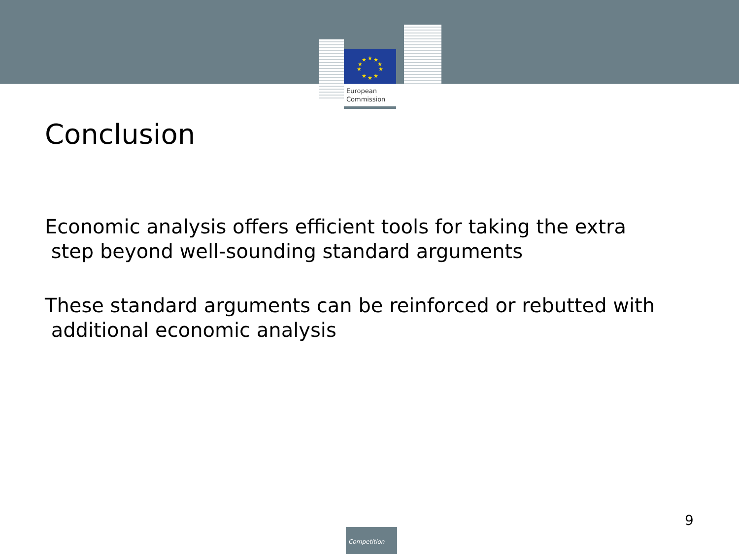★
★
★
★
★
★
★
★
★
★
European
Commission
Conclusion
Economic analysis offers efficient tools for taking the extra
step beyond well-sounding standard arguments
These standard arguments can be reinforced or rebutted with
additional economic analysis
9
Competition